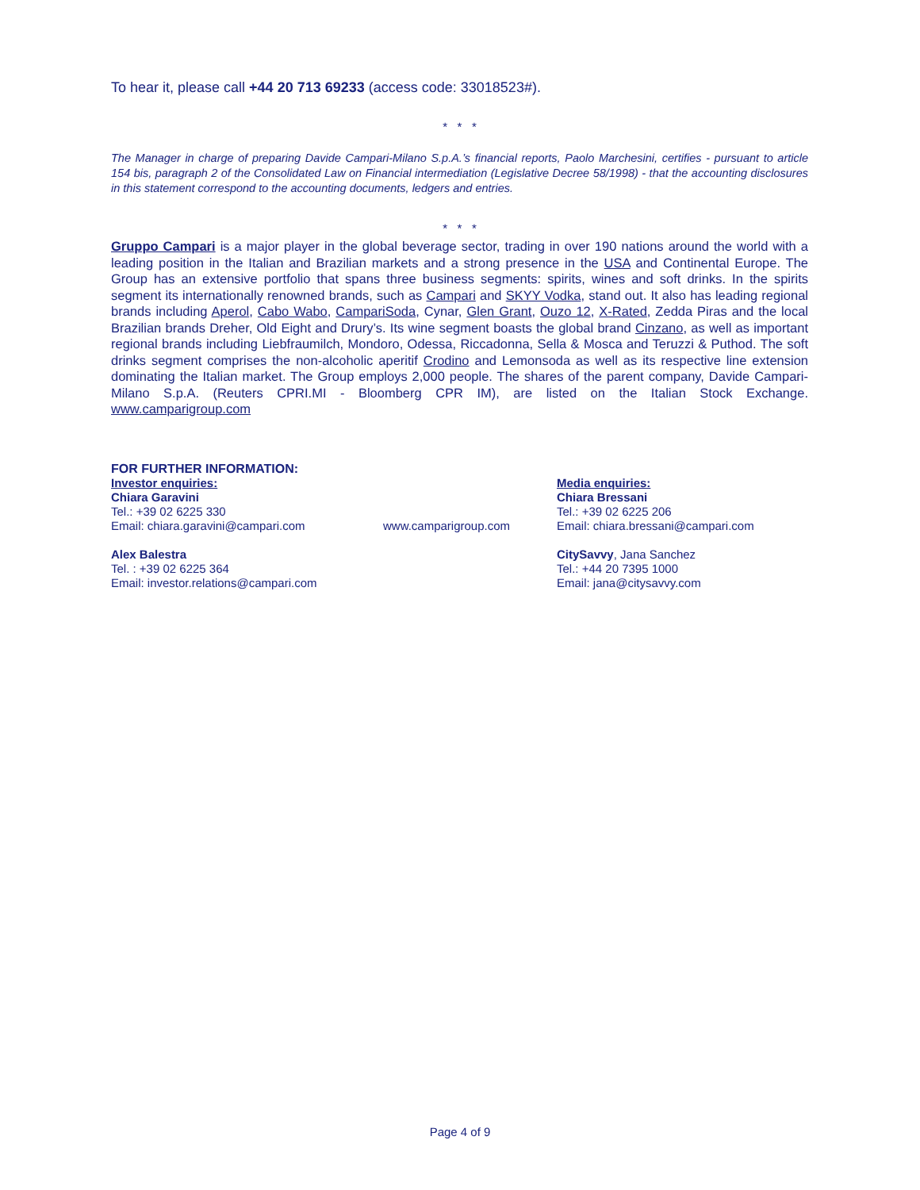To hear it, please call +44 20 713 69233 (access code: 33018523#).
* * *
The Manager in charge of preparing Davide Campari-Milano S.p.A.’s financial reports, Paolo Marchesini, certifies - pursuant to article 154 bis, paragraph 2 of the Consolidated Law on Financial intermediation (Legislative Decree 58/1998) - that the accounting disclosures in this statement correspond to the accounting documents, ledgers and entries.
* * *
Gruppo Campari is a major player in the global beverage sector, trading in over 190 nations around the world with a leading position in the Italian and Brazilian markets and a strong presence in the USA and Continental Europe. The Group has an extensive portfolio that spans three business segments: spirits, wines and soft drinks. In the spirits segment its internationally renowned brands, such as Campari and SKYY Vodka, stand out. It also has leading regional brands including Aperol, Cabo Wabo, CampariSoda, Cynar, Glen Grant, Ouzo 12, X-Rated, Zedda Piras and the local Brazilian brands Dreher, Old Eight and Drury’s. Its wine segment boasts the global brand Cinzano, as well as important regional brands including Liebfraumilch, Mondoro, Odessa, Riccadonna, Sella & Mosca and Teruzzi & Puthod. The soft drinks segment comprises the non-alcoholic aperitif Crodino and Lemonsoda as well as its respective line extension dominating the Italian market. The Group employs 2,000 people. The shares of the parent company, Davide Campari-Milano S.p.A. (Reuters CPRI.MI - Bloomberg CPR IM), are listed on the Italian Stock Exchange. www.camparigroup.com
FOR FURTHER INFORMATION:
Investor enquiries:
Chiara Garavini
Tel.: +39 02 6225 330
Email: chiara.garavini@campari.com
Alex Balestra
Tel. : +39 02 6225 364
Email: investor.relations@campari.com
www.camparigroup.com
Media enquiries:
Chiara Bressani
Tel.: +39 02 6225 206
Email: chiara.bressani@campari.com
CitySavvy, Jana Sanchez
Tel.: +44 20 7395 1000
Email: jana@citysavvy.com
Page 4 of 9